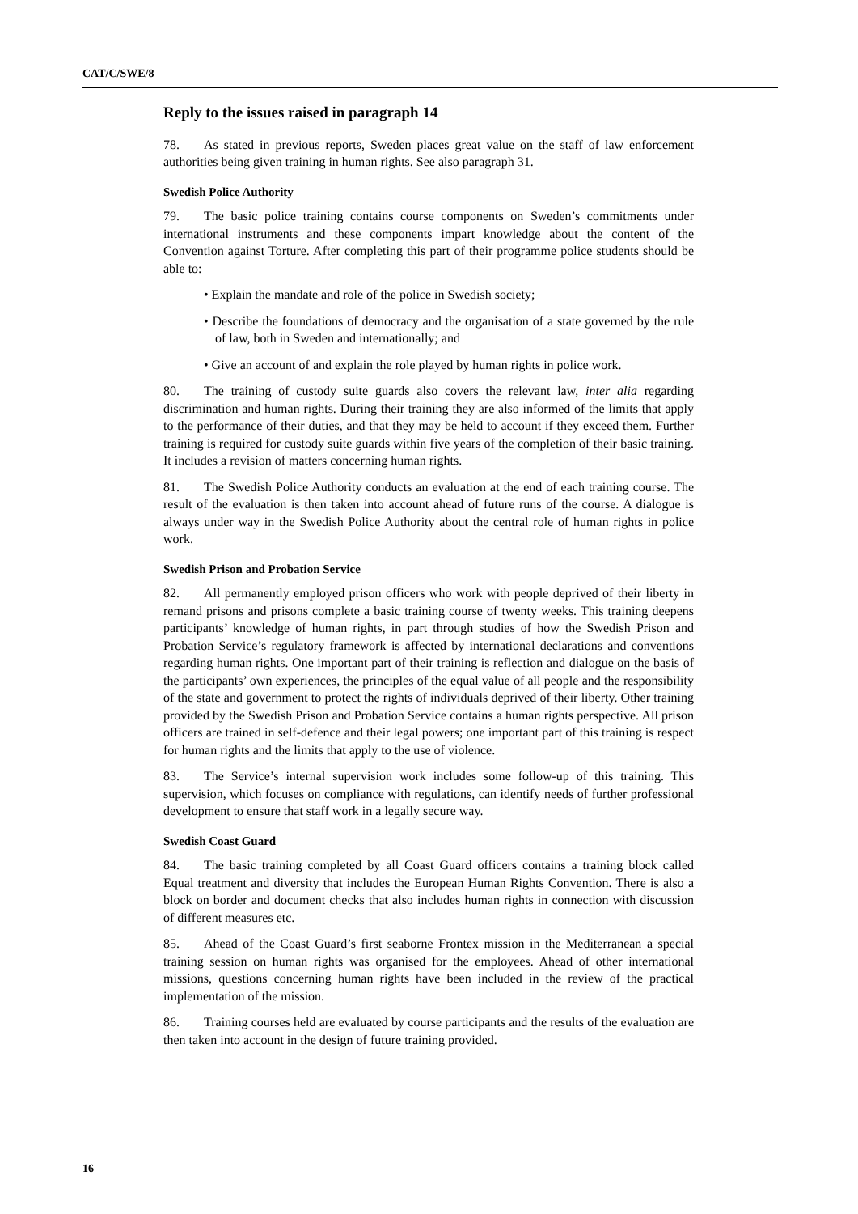CAT/C/SWE/8
Reply to the issues raised in paragraph 14
78. As stated in previous reports, Sweden places great value on the staff of law enforcement authorities being given training in human rights. See also paragraph 31.
Swedish Police Authority
79. The basic police training contains course components on Sweden’s commitments under international instruments and these components impart knowledge about the content of the Convention against Torture. After completing this part of their programme police students should be able to:
• Explain the mandate and role of the police in Swedish society;
• Describe the foundations of democracy and the organisation of a state governed by the rule of law, both in Sweden and internationally; and
• Give an account of and explain the role played by human rights in police work.
80. The training of custody suite guards also covers the relevant law, inter alia regarding discrimination and human rights. During their training they are also informed of the limits that apply to the performance of their duties, and that they may be held to account if they exceed them. Further training is required for custody suite guards within five years of the completion of their basic training. It includes a revision of matters concerning human rights.
81. The Swedish Police Authority conducts an evaluation at the end of each training course. The result of the evaluation is then taken into account ahead of future runs of the course. A dialogue is always under way in the Swedish Police Authority about the central role of human rights in police work.
Swedish Prison and Probation Service
82. All permanently employed prison officers who work with people deprived of their liberty in remand prisons and prisons complete a basic training course of twenty weeks. This training deepens participants’ knowledge of human rights, in part through studies of how the Swedish Prison and Probation Service’s regulatory framework is affected by international declarations and conventions regarding human rights. One important part of their training is reflection and dialogue on the basis of the participants’ own experiences, the principles of the equal value of all people and the responsibility of the state and government to protect the rights of individuals deprived of their liberty. Other training provided by the Swedish Prison and Probation Service contains a human rights perspective. All prison officers are trained in self-defence and their legal powers; one important part of this training is respect for human rights and the limits that apply to the use of violence.
83. The Service’s internal supervision work includes some follow-up of this training. This supervision, which focuses on compliance with regulations, can identify needs of further professional development to ensure that staff work in a legally secure way.
Swedish Coast Guard
84. The basic training completed by all Coast Guard officers contains a training block called Equal treatment and diversity that includes the European Human Rights Convention. There is also a block on border and document checks that also includes human rights in connection with discussion of different measures etc.
85. Ahead of the Coast Guard’s first seaborne Frontex mission in the Mediterranean a special training session on human rights was organised for the employees. Ahead of other international missions, questions concerning human rights have been included in the review of the practical implementation of the mission.
86. Training courses held are evaluated by course participants and the results of the evaluation are then taken into account in the design of future training provided.
16